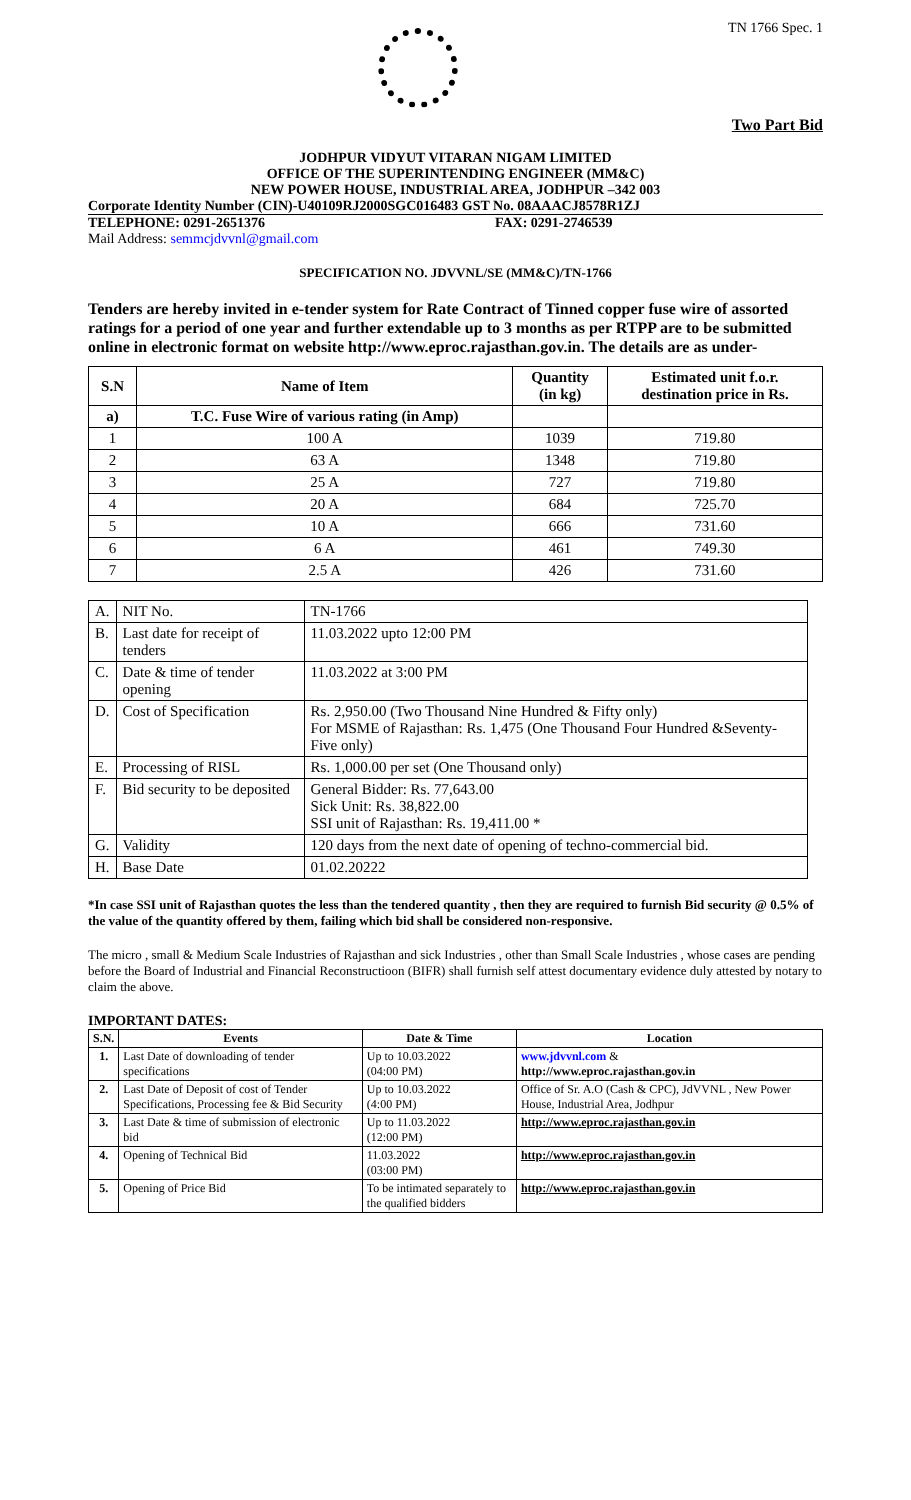TN 1766 Spec. 1
Two Part Bid
JODHPUR VIDYUT VITARAN NIGAM LIMITED
OFFICE OF THE SUPERINTENDING ENGINEER (MM&C)
NEW POWER HOUSE, INDUSTRIAL AREA, JODHPUR –342 003
Corporate Identity Number (CIN)-U40109RJ2000SGC016483 GST No. 08AAACJ8578R1ZJ
TELEPHONE: 0291-2651376 FAX: 0291-2746539
Mail Address: semmcjdvvnl@gmail.com
SPECIFICATION NO. JDVVNL/SE (MM&C)/TN-1766
Tenders are hereby invited in e-tender system for Rate Contract of Tinned copper fuse wire of assorted ratings for a period of one year and further extendable up to 3 months as per RTPP are to be submitted online in electronic format on website http://www.eproc.rajasthan.gov.in. The details are as under-
| S.N | Name of Item | Quantity (in kg) | Estimated unit f.o.r. destination price in Rs. |
| --- | --- | --- | --- |
| a) | T.C. Fuse Wire of various rating (in Amp) | | |
| 1 | 100 A | 1039 | 719.80 |
| 2 | 63 A | 1348 | 719.80 |
| 3 | 25 A | 727 | 719.80 |
| 4 | 20 A | 684 | 725.70 |
| 5 | 10 A | 666 | 731.60 |
| 6 | 6 A | 461 | 749.30 |
| 7 | 2.5 A | 426 | 731.60 |
| A. | NIT No. | TN-1766 |
| B. | Last date for receipt of tenders | 11.03.2022 upto 12:00 PM |
| C. | Date & time of tender opening | 11.03.2022 at 3:00 PM |
| D. | Cost of Specification | Rs. 2,950.00 (Two Thousand Nine Hundred & Fifty only) For MSME of Rajasthan: Rs. 1,475 (One Thousand Four Hundred &Seventy-Five only) |
| E. | Processing of RISL | Rs. 1,000.00 per set (One Thousand only) |
| F. | Bid security to be deposited | General Bidder: Rs. 77,643.00 Sick Unit: Rs. 38,822.00 SSI unit of Rajasthan: Rs. 19,411.00 * |
| G. | Validity | 120 days from the next date of opening of techno-commercial bid. |
| H. | Base Date | 01.02.20222 |
*In case SSI unit of Rajasthan quotes the less than the tendered quantity , then they are required to furnish Bid security @ 0.5% of the value of the quantity offered by them, failing which bid shall be considered non-responsive.
The micro , small & Medium Scale Industries of Rajasthan and sick Industries , other than Small Scale Industries , whose cases are pending before the Board of Industrial and Financial Reconstructioon (BIFR) shall furnish self attest documentary evidence duly attested by notary to claim the above.
IMPORTANT DATES:
| S.N. | Events | Date & Time | Location |
| --- | --- | --- | --- |
| 1. | Last Date of downloading of tender specifications | Up to 10.03.2022 (04:00 PM) | www.jdvvnl.com & http://www.eproc.rajasthan.gov.in |
| 2. | Last Date of Deposit of cost of Tender Specifications, Processing fee & Bid Security | Up to 10.03.2022 (4:00 PM) | Office of Sr. A.O (Cash & CPC), JdVVNL , New Power House, Industrial Area, Jodhpur |
| 3. | Last Date & time of submission of electronic bid | Up to 11.03.2022 (12:00 PM) | http://www.eproc.rajasthan.gov.in |
| 4. | Opening of Technical Bid | 11.03.2022 (03:00 PM) | http://www.eproc.rajasthan.gov.in |
| 5. | Opening of Price Bid | To be intimated separately to the qualified bidders | http://www.eproc.rajasthan.gov.in |